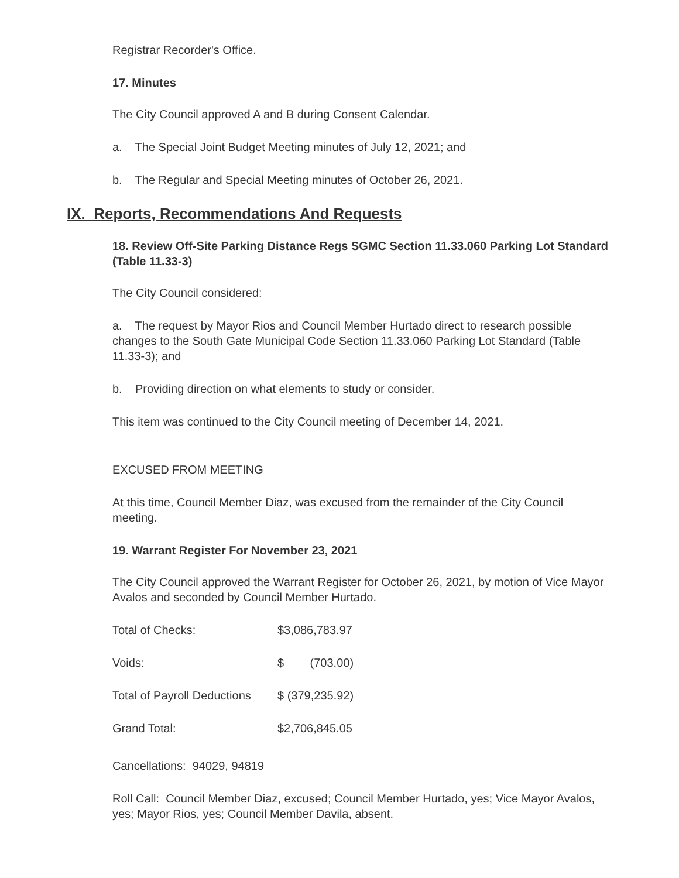Registrar Recorder's Office.
17. Minutes
The City Council approved A and B during Consent Calendar.
a. The Special Joint Budget Meeting minutes of July 12, 2021; and
b. The Regular and Special Meeting minutes of October 26, 2021.
IX. Reports, Recommendations And Requests
18. Review Off-Site Parking Distance Regs SGMC Section 11.33.060 Parking Lot Standard (Table 11.33-3)
The City Council considered:
a. The request by Mayor Rios and Council Member Hurtado direct to research possible changes to the South Gate Municipal Code Section 11.33.060 Parking Lot Standard (Table 11.33-3); and
b. Providing direction on what elements to study or consider.
This item was continued to the City Council meeting of December 14, 2021.
EXCUSED FROM MEETING
At this time, Council Member Diaz, was excused from the remainder of the City Council meeting.
19. Warrant Register For November 23, 2021
The City Council approved the Warrant Register for October 26, 2021, by motion of Vice Mayor Avalos and seconded by Council Member Hurtado.
| Total of Checks: | $3,086,783.97 |
| Voids: | $ (703.00) |
| Total of Payroll Deductions | $ (379,235.92) |
| Grand Total: | $2,706,845.05 |
Cancellations: 94029, 94819
Roll Call: Council Member Diaz, excused; Council Member Hurtado, yes; Vice Mayor Avalos, yes; Mayor Rios, yes; Council Member Davila, absent.